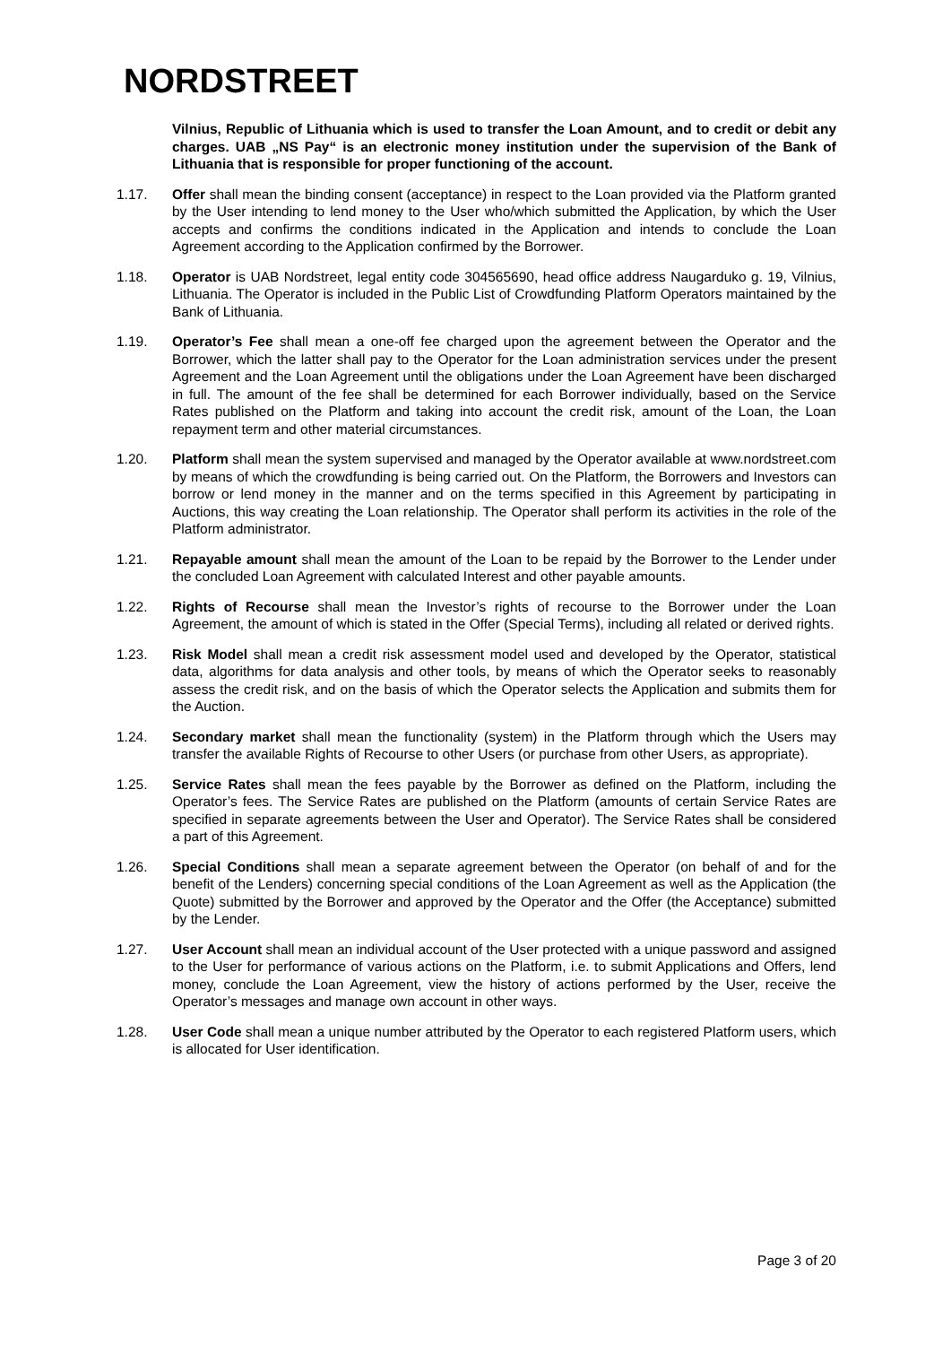NORDSTREET
Vilnius, Republic of Lithuania which is used to transfer the Loan Amount, and to credit or debit any charges. UAB „NS Pay“ is an electronic money institution under the supervision of the Bank of Lithuania that is responsible for proper functioning of the account.
1.17. Offer shall mean the binding consent (acceptance) in respect to the Loan provided via the Platform granted by the User intending to lend money to the User who/which submitted the Application, by which the User accepts and confirms the conditions indicated in the Application and intends to conclude the Loan Agreement according to the Application confirmed by the Borrower.
1.18. Operator is UAB Nordstreet, legal entity code 304565690, head office address Naugarduko g. 19, Vilnius, Lithuania. The Operator is included in the Public List of Crowdfunding Platform Operators maintained by the Bank of Lithuania.
1.19. Operator’s Fee shall mean a one-off fee charged upon the agreement between the Operator and the Borrower, which the latter shall pay to the Operator for the Loan administration services under the present Agreement and the Loan Agreement until the obligations under the Loan Agreement have been discharged in full. The amount of the fee shall be determined for each Borrower individually, based on the Service Rates published on the Platform and taking into account the credit risk, amount of the Loan, the Loan repayment term and other material circumstances.
1.20. Platform shall mean the system supervised and managed by the Operator available at www.nordstreet.com by means of which the crowdfunding is being carried out. On the Platform, the Borrowers and Investors can borrow or lend money in the manner and on the terms specified in this Agreement by participating in Auctions, this way creating the Loan relationship. The Operator shall perform its activities in the role of the Platform administrator.
1.21. Repayable amount shall mean the amount of the Loan to be repaid by the Borrower to the Lender under the concluded Loan Agreement with calculated Interest and other payable amounts.
1.22. Rights of Recourse shall mean the Investor’s rights of recourse to the Borrower under the Loan Agreement, the amount of which is stated in the Offer (Special Terms), including all related or derived rights.
1.23. Risk Model shall mean a credit risk assessment model used and developed by the Operator, statistical data, algorithms for data analysis and other tools, by means of which the Operator seeks to reasonably assess the credit risk, and on the basis of which the Operator selects the Application and submits them for the Auction.
1.24. Secondary market shall mean the functionality (system) in the Platform through which the Users may transfer the available Rights of Recourse to other Users (or purchase from other Users, as appropriate).
1.25. Service Rates shall mean the fees payable by the Borrower as defined on the Platform, including the Operator’s fees. The Service Rates are published on the Platform (amounts of certain Service Rates are specified in separate agreements between the User and Operator). The Service Rates shall be considered a part of this Agreement.
1.26. Special Conditions shall mean a separate agreement between the Operator (on behalf of and for the benefit of the Lenders) concerning special conditions of the Loan Agreement as well as the Application (the Quote) submitted by the Borrower and approved by the Operator and the Offer (the Acceptance) submitted by the Lender.
1.27. User Account shall mean an individual account of the User protected with a unique password and assigned to the User for performance of various actions on the Platform, i.e. to submit Applications and Offers, lend money, conclude the Loan Agreement, view the history of actions performed by the User, receive the Operator’s messages and manage own account in other ways.
1.28. User Code shall mean a unique number attributed by the Operator to each registered Platform users, which is allocated for User identification.
Page 3 of 20